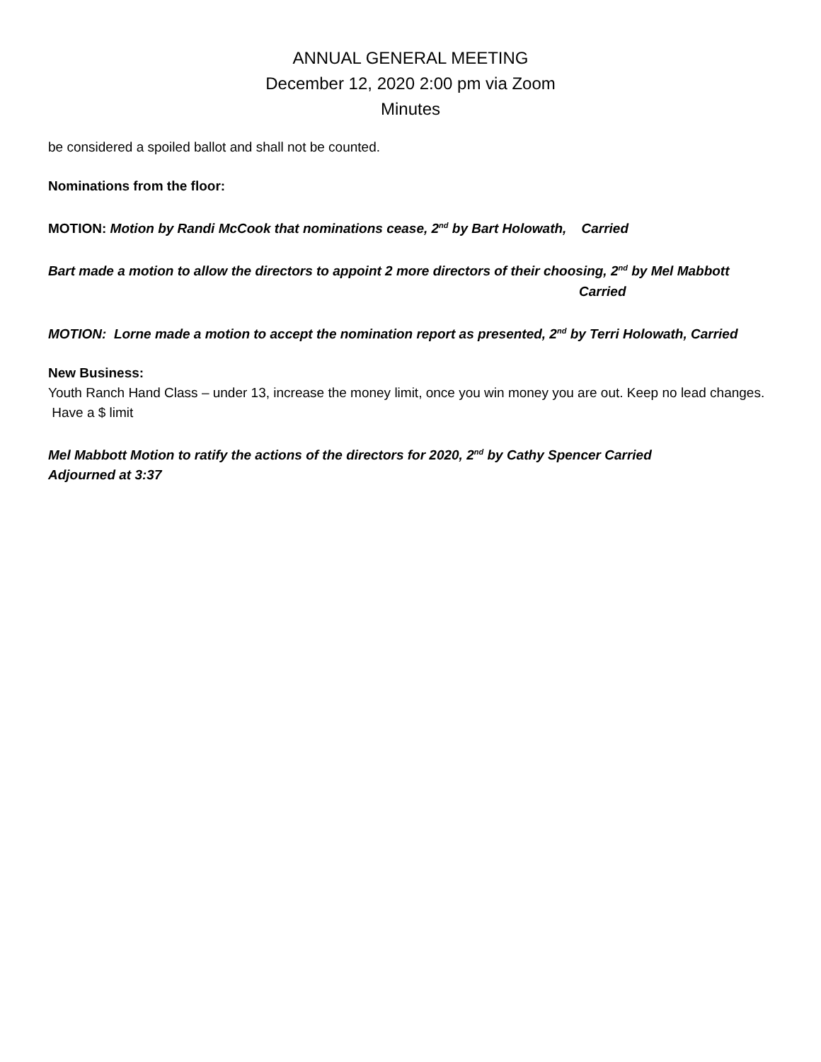ANNUAL GENERAL MEETING
December 12, 2020 2:00 pm via Zoom
Minutes
be considered a spoiled ballot and shall not be counted.
Nominations from the floor:
MOTION: Motion by Randi McCook that nominations cease, 2<sup>nd</sup> by Bart Holowath, Carried
Bart made a motion to allow the directors to appoint 2 more directors of their choosing, 2<sup>nd</sup> by Mel Mabbott
Carried
MOTION: Lorne made a motion to accept the nomination report as presented, 2<sup>nd</sup> by Terri Holowath, Carried
New Business:
Youth Ranch Hand Class – under 13, increase the money limit, once you win money you are out. Keep no lead changes. Have a $ limit
Mel Mabbott Motion to ratify the actions of the directors for 2020, 2<sup>nd</sup> by Cathy Spencer Carried
Adjourned at 3:37